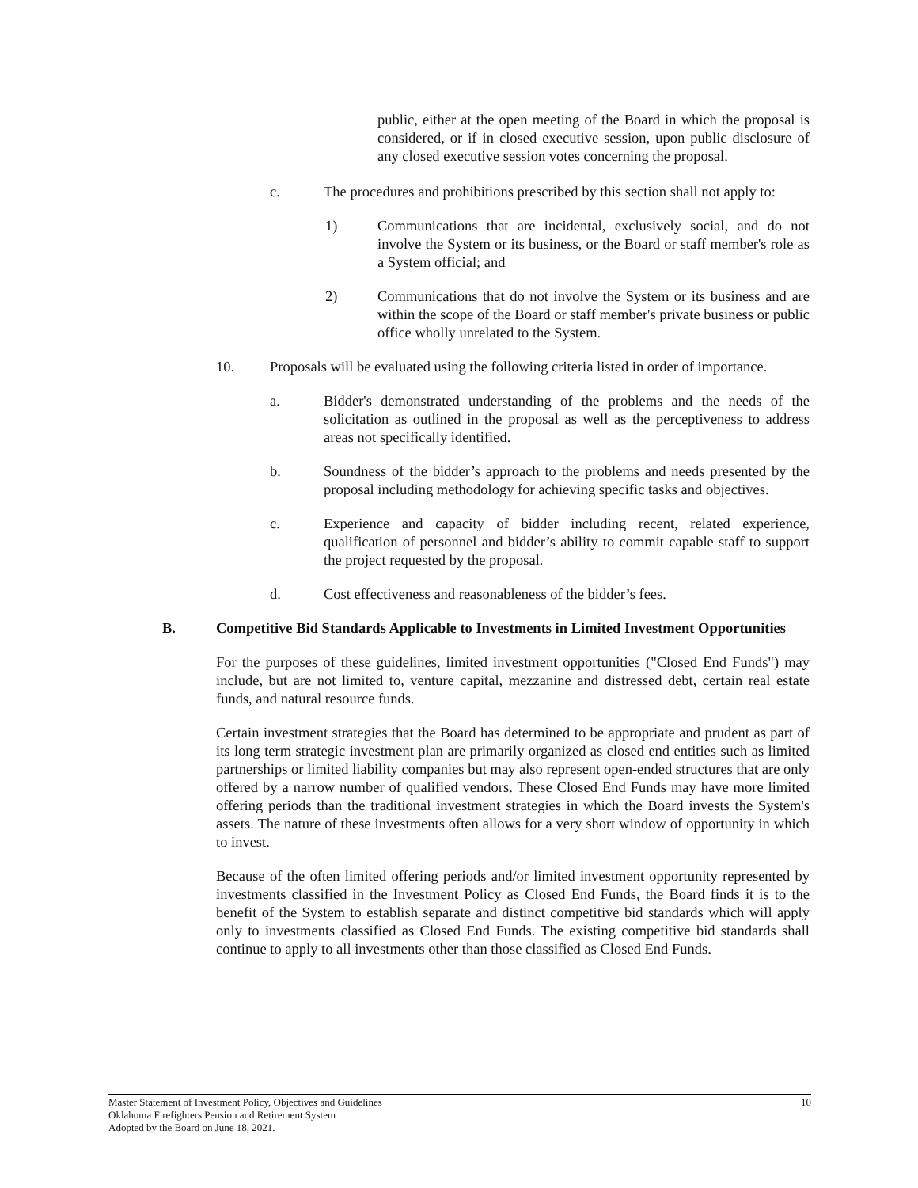public, either at the open meeting of the Board in which the proposal is considered, or if in closed executive session, upon public disclosure of any closed executive session votes concerning the proposal.
c. The procedures and prohibitions prescribed by this section shall not apply to:
1) Communications that are incidental, exclusively social, and do not involve the System or its business, or the Board or staff member's role as a System official; and
2) Communications that do not involve the System or its business and are within the scope of the Board or staff member's private business or public office wholly unrelated to the System.
10. Proposals will be evaluated using the following criteria listed in order of importance.
a. Bidder's demonstrated understanding of the problems and the needs of the solicitation as outlined in the proposal as well as the perceptiveness to address areas not specifically identified.
b. Soundness of the bidder’s approach to the problems and needs presented by the proposal including methodology for achieving specific tasks and objectives.
c. Experience and capacity of bidder including recent, related experience, qualification of personnel and bidder’s ability to commit capable staff to support the project requested by the proposal.
d. Cost effectiveness and reasonableness of the bidder’s fees.
B. Competitive Bid Standards Applicable to Investments in Limited Investment Opportunities
For the purposes of these guidelines, limited investment opportunities ("Closed End Funds") may include, but are not limited to, venture capital, mezzanine and distressed debt, certain real estate funds, and natural resource funds.
Certain investment strategies that the Board has determined to be appropriate and prudent as part of its long term strategic investment plan are primarily organized as closed end entities such as limited partnerships or limited liability companies but may also represent open-ended structures that are only offered by a narrow number of qualified vendors. These Closed End Funds may have more limited offering periods than the traditional investment strategies in which the Board invests the System's assets. The nature of these investments often allows for a very short window of opportunity in which to invest.
Because of the often limited offering periods and/or limited investment opportunity represented by investments classified in the Investment Policy as Closed End Funds, the Board finds it is to the benefit of the System to establish separate and distinct competitive bid standards which will apply only to investments classified as Closed End Funds. The existing competitive bid standards shall continue to apply to all investments other than those classified as Closed End Funds.
Master Statement of Investment Policy, Objectives and Guidelines 10
Oklahoma Firefighters Pension and Retirement System
Adopted by the Board on June 18, 2021.